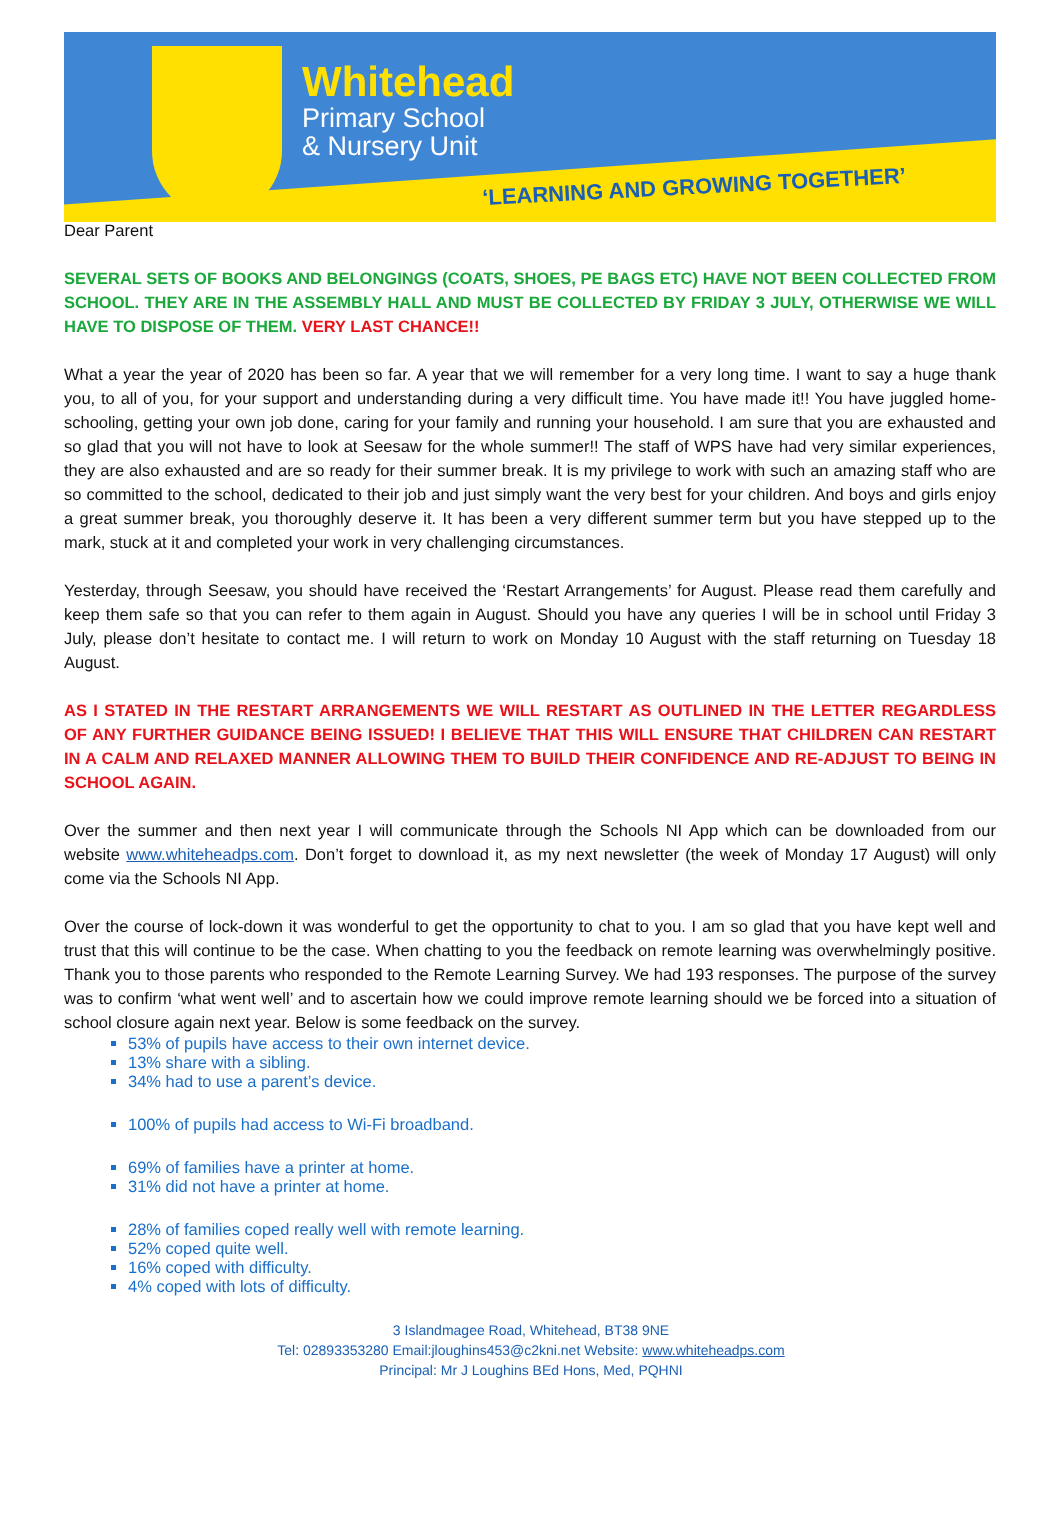Whitehead
Primary School
& Nursery Unit
‘LEARNING AND GROWING TOGETHER’
Dear Parent
SEVERAL SETS OF BOOKS AND BELONGINGS (COATS, SHOES, PE BAGS ETC) HAVE NOT BEEN COLLECTED FROM SCHOOL. THEY ARE IN THE ASSEMBLY HALL AND MUST BE COLLECTED BY FRIDAY 3 JULY, OTHERWISE WE WILL HAVE TO DISPOSE OF THEM. VERY LAST CHANCE!!
What a year the year of 2020 has been so far. A year that we will remember for a very long time. I want to say a huge thank you, to all of you, for your support and understanding during a very difficult time. You have made it!! You have juggled home-schooling, getting your own job done, caring for your family and running your household. I am sure that you are exhausted and so glad that you will not have to look at Seesaw for the whole summer!! The staff of WPS have had very similar experiences, they are also exhausted and are so ready for their summer break. It is my privilege to work with such an amazing staff who are so committed to the school, dedicated to their job and just simply want the very best for your children. And boys and girls enjoy a great summer break, you thoroughly deserve it. It has been a very different summer term but you have stepped up to the mark, stuck at it and completed your work in very challenging circumstances.
Yesterday, through Seesaw, you should have received the ‘Restart Arrangements’ for August. Please read them carefully and keep them safe so that you can refer to them again in August. Should you have any queries I will be in school until Friday 3 July, please don’t hesitate to contact me. I will return to work on Monday 10 August with the staff returning on Tuesday 18 August.
AS I STATED IN THE RESTART ARRANGEMENTS WE WILL RESTART AS OUTLINED IN THE LETTER REGARDLESS OF ANY FURTHER GUIDANCE BEING ISSUED! I BELIEVE THAT THIS WILL ENSURE THAT CHILDREN CAN RESTART IN A CALM AND RELAXED MANNER ALLOWING THEM TO BUILD THEIR CONFIDENCE AND RE-ADJUST TO BEING IN SCHOOL AGAIN.
Over the summer and then next year I will communicate through the Schools NI App which can be downloaded from our website www.whiteheadps.com. Don’t forget to download it, as my next newsletter (the week of Monday 17 August) will only come via the Schools NI App.
Over the course of lock-down it was wonderful to get the opportunity to chat to you. I am so glad that you have kept well and trust that this will continue to be the case. When chatting to you the feedback on remote learning was overwhelmingly positive. Thank you to those parents who responded to the Remote Learning Survey. We had 193 responses. The purpose of the survey was to confirm ‘what went well’ and to ascertain how we could improve remote learning should we be forced into a situation of school closure again next year. Below is some feedback on the survey.
53% of pupils have access to their own internet device.
13% share with a sibling.
34% had to use a parent’s device.
100% of pupils had access to Wi-Fi broadband.
69% of families have a printer at home.
31% did not have a printer at home.
28% of families coped really well with remote learning.
52% coped quite well.
16% coped with difficulty.
4% coped with lots of difficulty.
3 Islandmagee Road, Whitehead, BT38 9NE
Tel: 02893353280 Email:jloughins453@c2kni.net Website: www.whiteheadps.com
Principal: Mr J Loughins BEd Hons, Med, PQHNI